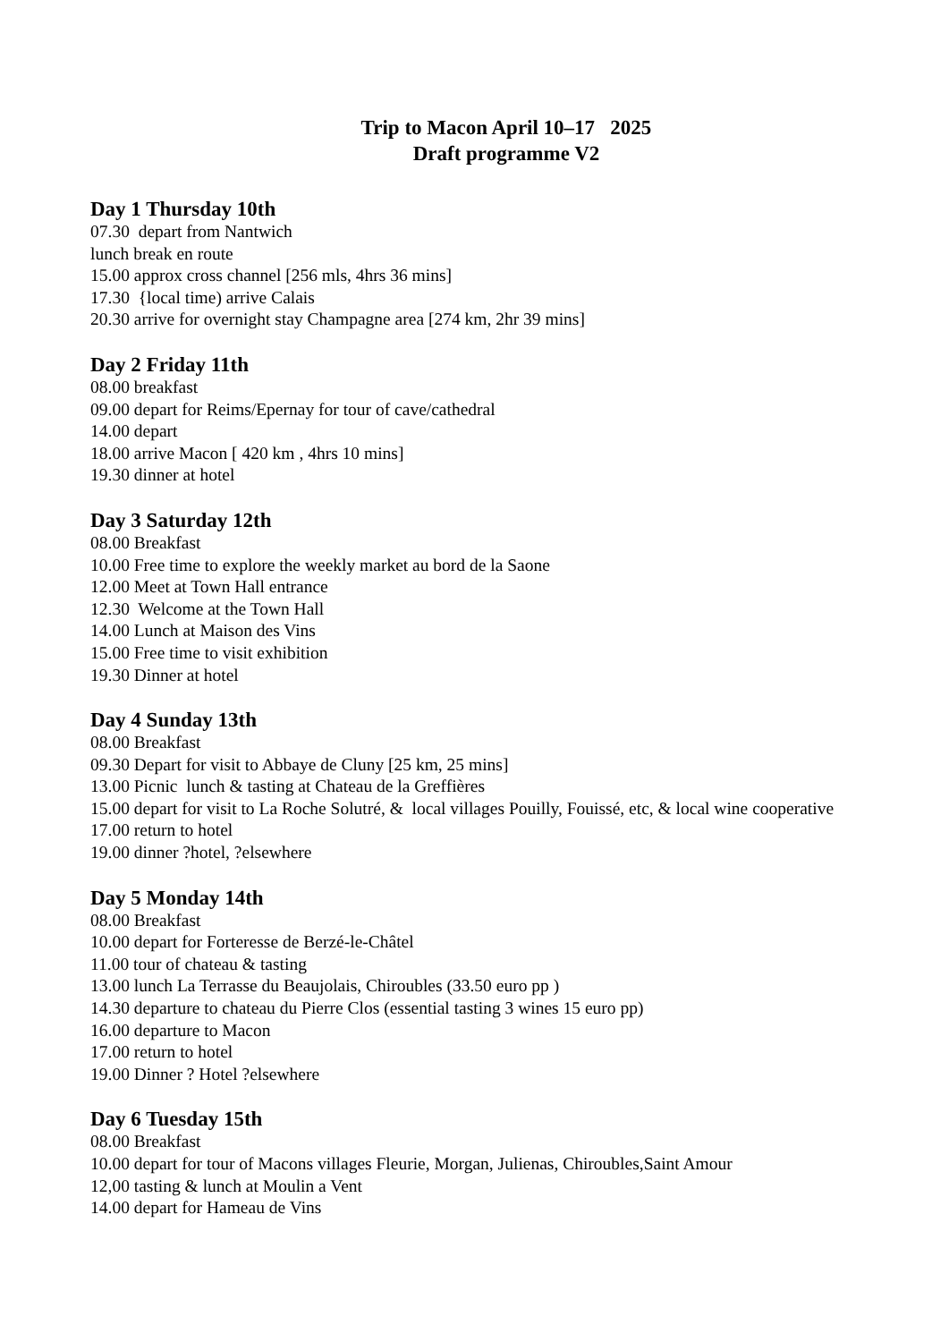Trip to Macon April 10–17 2025
Draft programme V2
Day 1 Thursday 10th
07.30 depart from Nantwich
lunch break en route
15.00 approx cross channel [256 mls, 4hrs 36 mins]
17.30 {local time) arrive Calais
20.30 arrive for overnight stay Champagne area [274 km, 2hr 39 mins]
Day 2 Friday 11th
08.00 breakfast
09.00 depart for Reims/Epernay for tour of cave/cathedral
14.00 depart
18.00 arrive Macon [ 420 km , 4hrs 10 mins]
19.30 dinner at hotel
Day 3 Saturday 12th
08.00 Breakfast
10.00 Free time to explore the weekly market au bord de la Saone
12.00 Meet at Town Hall entrance
12.30 Welcome at the Town Hall
14.00 Lunch at Maison des Vins
15.00 Free time to visit exhibition
19.30 Dinner at hotel
Day 4 Sunday 13th
08.00 Breakfast
09.30 Depart for visit to Abbaye de Cluny [25 km, 25 mins]
13.00 Picnic lunch & tasting at Chateau de la Greffières
15.00 depart for visit to La Roche Solutré, & local villages Pouilly, Fouissé, etc, & local wine cooperative
17.00 return to hotel
19.00 dinner ?hotel, ?elsewhere
Day 5 Monday 14th
08.00 Breakfast
10.00 depart for Forteresse de Berzé-le-Châtel
11.00 tour of chateau & tasting
13.00 lunch La Terrasse du Beaujolais, Chiroubles (33.50 euro pp )
14.30 departure to chateau du Pierre Clos (essential tasting 3 wines 15 euro pp)
16.00 departure to Macon
17.00 return to hotel
19.00 Dinner ? Hotel ?elsewhere
Day 6 Tuesday 15th
08.00 Breakfast
10.00 depart for tour of Macons villages Fleurie, Morgan, Julienas, Chiroubles,Saint Amour
12,00 tasting & lunch at Moulin a Vent
14.00 depart for Hameau de Vins